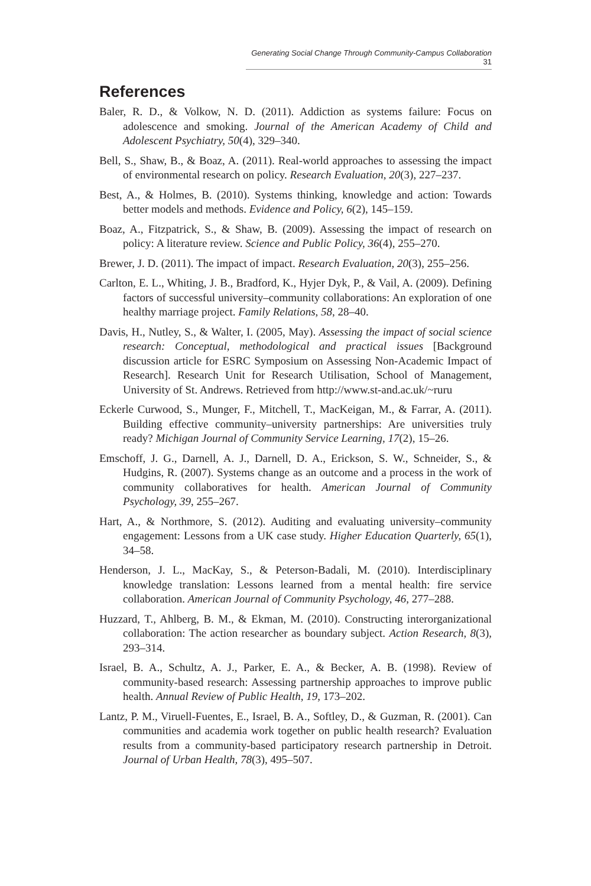Generating Social Change Through Community-Campus Collaboration 31
References
Baler, R. D., & Volkow, N. D. (2011). Addiction as systems failure: Focus on adolescence and smoking. Journal of the American Academy of Child and Adolescent Psychiatry, 50(4), 329–340.
Bell, S., Shaw, B., & Boaz, A. (2011). Real-world approaches to assessing the impact of environmental research on policy. Research Evaluation, 20(3), 227–237.
Best, A., & Holmes, B. (2010). Systems thinking, knowledge and action: Towards better models and methods. Evidence and Policy, 6(2), 145–159.
Boaz, A., Fitzpatrick, S., & Shaw, B. (2009). Assessing the impact of research on policy: A literature review. Science and Public Policy, 36(4), 255–270.
Brewer, J. D. (2011). The impact of impact. Research Evaluation, 20(3), 255–256.
Carlton, E. L., Whiting, J. B., Bradford, K., Hyjer Dyk, P., & Vail, A. (2009). Defining factors of successful university–community collaborations: An exploration of one healthy marriage project. Family Relations, 58, 28–40.
Davis, H., Nutley, S., & Walter, I. (2005, May). Assessing the impact of social science research: Conceptual, methodological and practical issues [Background discussion article for ESRC Symposium on Assessing Non-Academic Impact of Research]. Research Unit for Research Utilisation, School of Management, University of St. Andrews. Retrieved from http://www.st-and.ac.uk/~ruru
Eckerle Curwood, S., Munger, F., Mitchell, T., MacKeigan, M., & Farrar, A. (2011). Building effective community–university partnerships: Are universities truly ready? Michigan Journal of Community Service Learning, 17(2), 15–26.
Emschoff, J. G., Darnell, A. J., Darnell, D. A., Erickson, S. W., Schneider, S., & Hudgins, R. (2007). Systems change as an outcome and a process in the work of community collaboratives for health. American Journal of Community Psychology, 39, 255–267.
Hart, A., & Northmore, S. (2012). Auditing and evaluating university–community engagement: Lessons from a UK case study. Higher Education Quarterly, 65(1), 34–58.
Henderson, J. L., MacKay, S., & Peterson-Badali, M. (2010). Interdisciplinary knowledge translation: Lessons learned from a mental health: fire service collaboration. American Journal of Community Psychology, 46, 277–288.
Huzzard, T., Ahlberg, B. M., & Ekman, M. (2010). Constructing interorganizational collaboration: The action researcher as boundary subject. Action Research, 8(3), 293–314.
Israel, B. A., Schultz, A. J., Parker, E. A., & Becker, A. B. (1998). Review of community-based research: Assessing partnership approaches to improve public health. Annual Review of Public Health, 19, 173–202.
Lantz, P. M., Viruell-Fuentes, E., Israel, B. A., Softley, D., & Guzman, R. (2001). Can communities and academia work together on public health research? Evaluation results from a community-based participatory research partnership in Detroit. Journal of Urban Health, 78(3), 495–507.